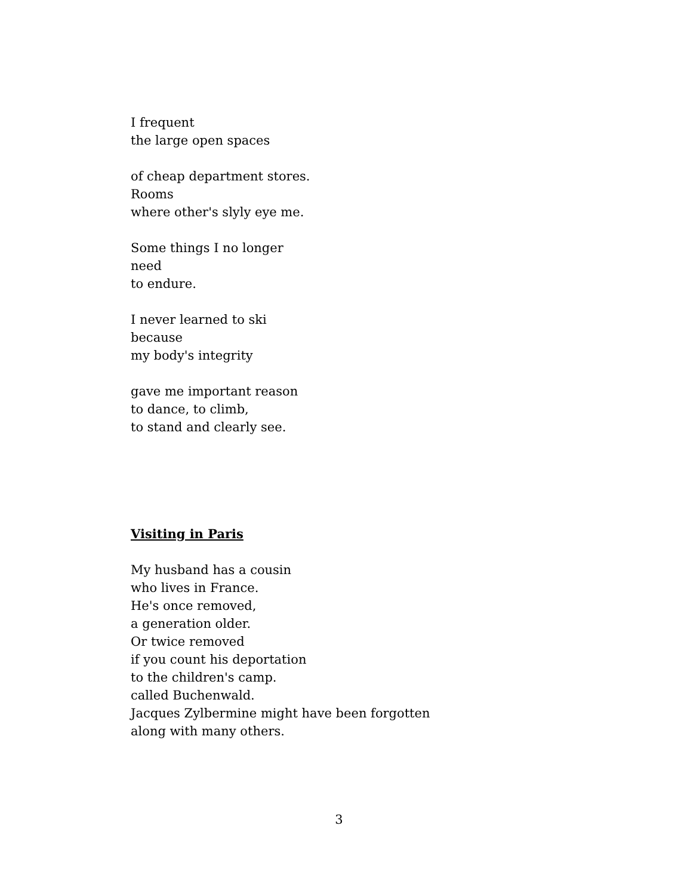I frequent
the large open spaces
of cheap department stores.
Rooms
where other's slyly eye me.
Some things I no longer
need
to endure.
I never learned to ski
because
my body's integrity
gave me important reason
to dance, to climb,
to stand and clearly see.
Visiting in Paris
My husband has a cousin
who lives in France.
He's once removed,
a generation older.
Or twice removed
if you count his deportation
to the children's camp.
called Buchenwald.
Jacques Zylbermine might have been forgotten
along with many others.
3